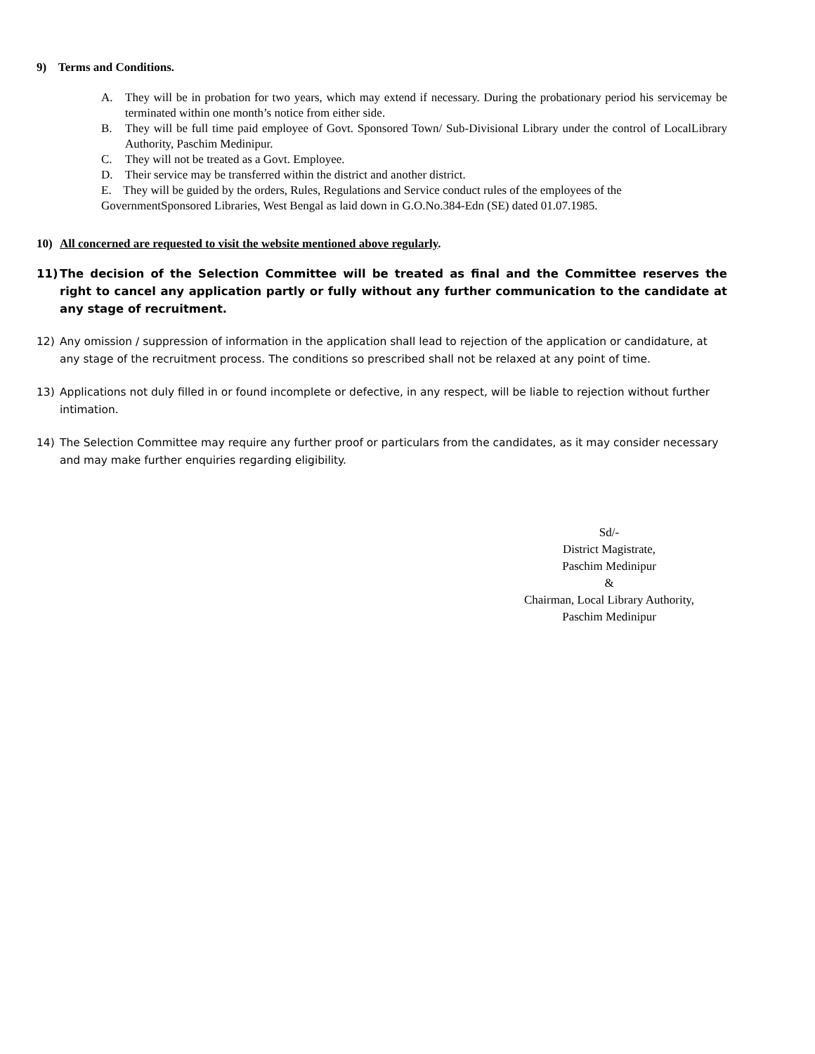9) Terms and Conditions.
A. They will be in probation for two years, which may extend if necessary. During the probationary period his servicemay be terminated within one month’s notice from either side.
B. They will be full time paid employee of Govt. Sponsored Town/ Sub-Divisional Library under the control of LocalLibrary Authority, Paschim Medinipur.
C. They will not be treated as a Govt. Employee.
D. Their service may be transferred within the district and another district.
E. They will be guided by the orders, Rules, Regulations and Service conduct rules of the employees of the GovernmentSponsored Libraries, West Bengal as laid down in G.O.No.384-Edn (SE) dated 01.07.1985.
10) All concerned are requested to visit the website mentioned above regularly.
11) The decision of the Selection Committee will be treated as final and the Committee reserves the right to cancel any application partly or fully without any further communication to the candidate at any stage of recruitment.
12) Any omission / suppression of information in the application shall lead to rejection of the application or candidature, at any stage of the recruitment process. The conditions so prescribed shall not be relaxed at any point of time.
13) Applications not duly filled in or found incomplete or defective, in any respect, will be liable to rejection without further intimation.
14) The Selection Committee may require any further proof or particulars from the candidates, as it may consider necessary and may make further enquiries regarding eligibility.
Sd/-
District Magistrate,
Paschim Medinipur
&
Chairman, Local Library Authority,
Paschim Medinipur